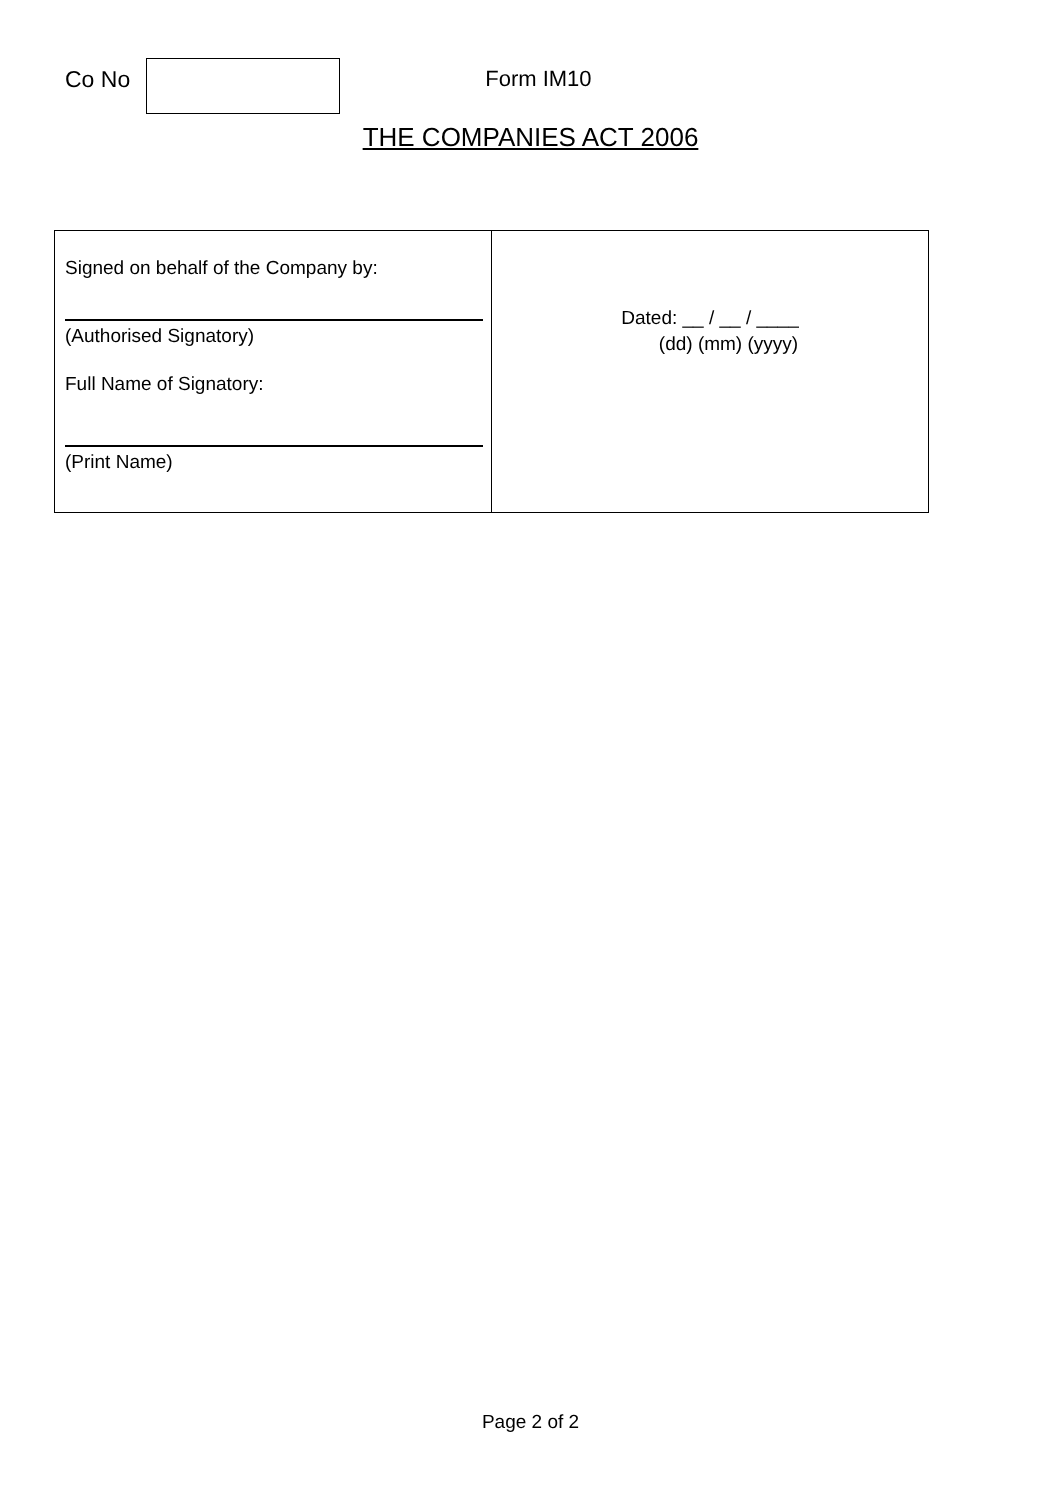Co No Form IM10
THE COMPANIES ACT 2006
| Signed on behalf of the Company by: (Authorised Signatory) Full Name of Signatory: (Print Name) | Dated: __ / __ / ____ (dd) (mm) (yyyy) |
Page 2 of 2